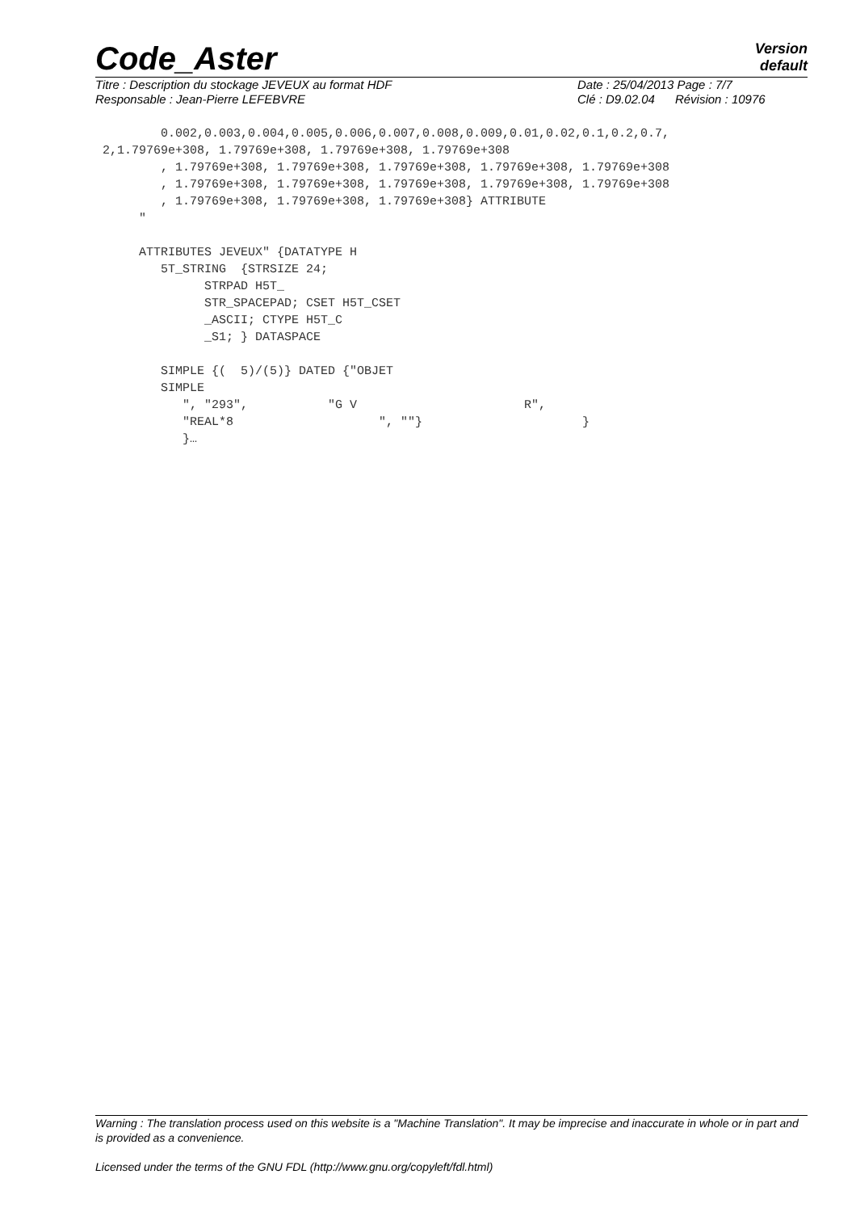Code_Aster
Version
default
Titre : Description du stockage JEVEUX au format HDF
Responsable : Jean-Pierre LEFEBVRE
Date : 25/04/2013 Page : 7/7
Clé : D9.02.04 Révision : 10976
0.002,0.003,0.004,0.005,0.006,0.007,0.008,0.009,0.01,0.02,0.1,0.2,0.7, 2,1.79769e+308, 1.79769e+308, 1.79769e+308, 1.79769e+308 , 1.79769e+308, 1.79769e+308, 1.79769e+308, 1.79769e+308, 1.79769e+308 , 1.79769e+308, 1.79769e+308, 1.79769e+308, 1.79769e+308, 1.79769e+308 , 1.79769e+308, 1.79769e+308, 1.79769e+308} ATTRIBUTE " ATTRIBUTES JEVEUX" {DATATYPE H 5T_STRING {STRSIZE 24; STRPAD H5T_ STR_SPACEPAD; CSET H5T_CSET _ASCII; CTYPE H5T_C _S1; } DATASPACE SIMPLE {( 5)/(5)} DATED {"OBJET SIMPLE ", "293", "G V R", "REAL*8 ", ""} } }…
Warning : The translation process used on this website is a "Machine Translation". It may be imprecise and inaccurate in whole or in part and is provided as a convenience.
Licensed under the terms of the GNU FDL (http://www.gnu.org/copyleft/fdl.html)